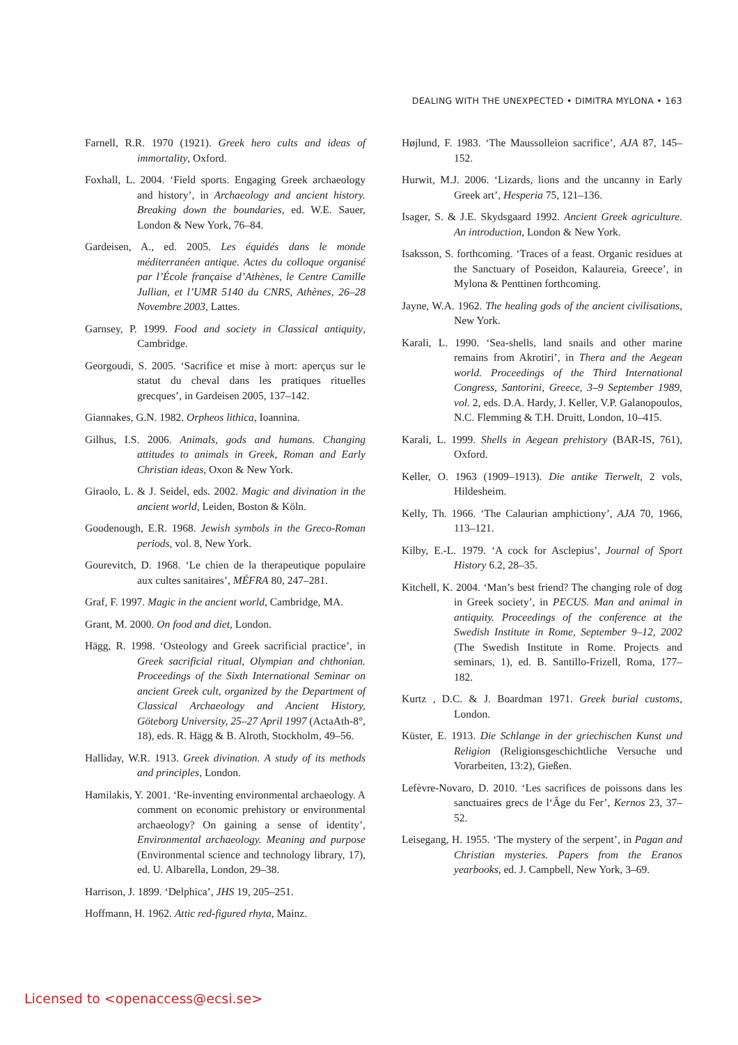DEALING WITH THE UNEXPECTED • DIMITRA MYLONA • 163
Farnell, R.R. 1970 (1921). Greek hero cults and ideas of immortality, Oxford.
Foxhall, L. 2004. ‘Field sports. Engaging Greek archaeology and history’, in Archaeology and ancient history. Breaking down the boundaries, ed. W.E. Sauer, London & New York, 76–84.
Gardeisen, A., ed. 2005. Les équidés dans le monde méditerranéen antique. Actes du colloque organisé par l’École française d’Athènes, le Centre Camille Jullian, et l’UMR 5140 du CNRS, Athènes, 26–28 Novembre 2003, Lattes.
Garnsey, P. 1999. Food and society in Classical antiquity, Cambridge.
Georgoudi, S. 2005. ‘Sacrifice et mise à mort: aperçus sur le statut du cheval dans les pratiques rituelles grecques’, in Gardeisen 2005, 137–142.
Giannakes, G.N. 1982. Orpheos lithica, Ioannina.
Gilhus, I.S. 2006. Animals, gods and humans. Changing attitudes to animals in Greek, Roman and Early Christian ideas, Oxon & New York.
Giraolo, L. & J. Seidel, eds. 2002. Magic and divination in the ancient world, Leiden, Boston & Köln.
Goodenough, E.R. 1968. Jewish symbols in the Greco-Roman periods, vol. 8, New York.
Gourevitch, D. 1968. ‘Le chien de la therapeutique populaire aux cultes sanitaires’, MÉFRA 80, 247–281.
Graf, F. 1997. Magic in the ancient world, Cambridge, MA.
Grant, M. 2000. On food and diet, London.
Hägg, R. 1998. ‘Osteology and Greek sacrificial practice’, in Greek sacrificial ritual, Olympian and chthonian. Proceedings of the Sixth International Seminar on ancient Greek cult, organized by the Department of Classical Archaeology and Ancient History, Göteborg University, 25–27 April 1997 (ActaAth-8°, 18), eds. R. Hägg & B. Alroth, Stockholm, 49–56.
Halliday, W.R. 1913. Greek divination. A study of its methods and principles, London.
Hamilakis, Y. 2001. ‘Re-inventing environmental archaeology. A comment on economic prehistory or environmental archaeology? On gaining a sense of identity’, Environmental archaeology. Meaning and purpose (Environmental science and technology library, 17), ed. U. Albarella, London, 29–38.
Harrison, J. 1899. ‘Delphica’, JHS 19, 205–251.
Hoffmann, H. 1962. Attic red-figured rhyta, Mainz.
Højlund, F. 1983. ‘The Maussolleion sacrifice’, AJA 87, 145–152.
Hurwit, M.J. 2006. ‘Lizards, lions and the uncanny in Early Greek art’, Hesperia 75, 121–136.
Isager, S. & J.E. Skydsgaard 1992. Ancient Greek agriculture. An introduction, London & New York.
Isaksson, S. forthcoming. ‘Traces of a feast. Organic residues at the Sanctuary of Poseidon, Kalaureia, Greece’, in Mylona & Penttinen forthcoming.
Jayne, W.A. 1962. The healing gods of the ancient civilisations, New York.
Karali, L. 1990. ‘Sea-shells, land snails and other marine remains from Akrotiri’, in Thera and the Aegean world. Proceedings of the Third International Congress, Santorini, Greece, 3–9 September 1989, vol. 2, eds. D.A. Hardy, J. Keller, V.P. Galanopoulos, N.C. Flemming & T.H. Druitt, London, 10–415.
Karali, L. 1999. Shells in Aegean prehistory (BAR-IS, 761), Oxford.
Keller, O. 1963 (1909–1913). Die antike Tierwelt, 2 vols, Hildesheim.
Kelly, Th. 1966. ‘The Calaurian amphictiony’, AJA 70, 1966, 113–121.
Kilby, E.-L. 1979. ‘A cock for Asclepius’, Journal of Sport History 6.2, 28–35.
Kitchell, K. 2004. ‘Man’s best friend? The changing role of dog in Greek society’, in PECUS. Man and animal in antiquity. Proceedings of the conference at the Swedish Institute in Rome, September 9–12, 2002 (The Swedish Institute in Rome. Projects and seminars, 1), ed. B. Santillo-Frizell, Roma, 177–182.
Kurtz , D.C. & J. Boardman 1971. Greek burial customs, London.
Küster, E. 1913. Die Schlange in der griechischen Kunst und Religion (Religionsgeschichtliche Versuche und Vorarbeiten, 13:2), Gießen.
Lefèvre-Novaro, D. 2010. ‘Les sacrifices de poissons dans les sanctuaires grecs de l‘Âge du Fer’, Kernos 23, 37–52.
Leisegang, H. 1955. ‘The mystery of the serpent’, in Pagan and Christian mysteries. Papers from the Eranos yearbooks, ed. J. Campbell, New York, 3–69.
Licensed to <openaccess@ecsi.se>